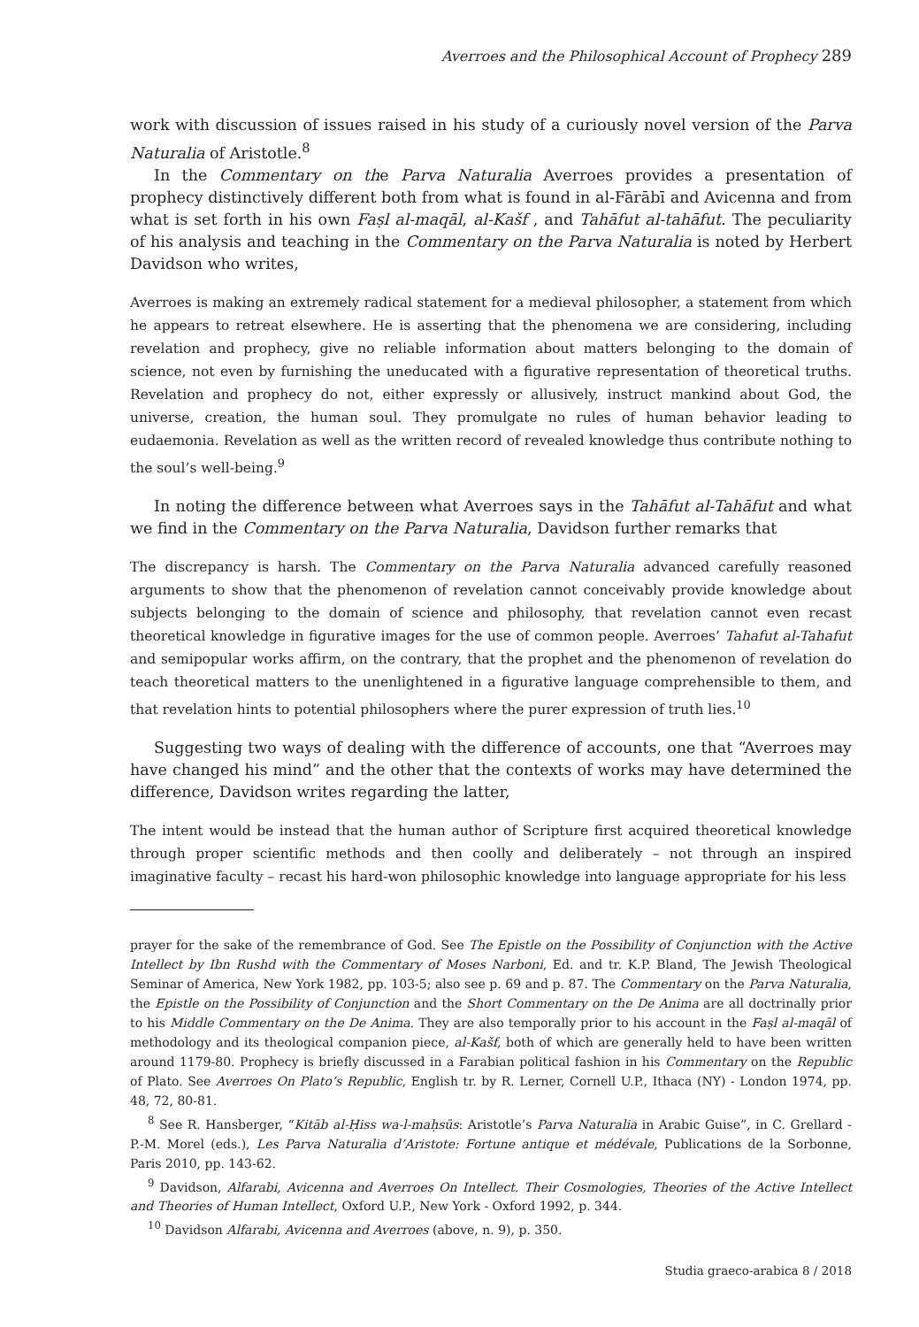Averroes and the Philosophical Account of Prophecy 289
work with discussion of issues raised in his study of a curiously novel version of the Parva Naturalia of Aristotle.<sup>8</sup>
In the Commentary on the Parva Naturalia Averroes provides a presentation of prophecy distinctively different both from what is found in al-Fārābī and Avicenna and from what is set forth in his own Faṣl al-maqāl, al-Kašf , and Tahāfut al-tahāfut. The peculiarity of his analysis and teaching in the Commentary on the Parva Naturalia is noted by Herbert Davidson who writes,
Averroes is making an extremely radical statement for a medieval philosopher, a statement from which he appears to retreat elsewhere. He is asserting that the phenomena we are considering, including revelation and prophecy, give no reliable information about matters belonging to the domain of science, not even by furnishing the uneducated with a figurative representation of theoretical truths. Revelation and prophecy do not, either expressly or allusively, instruct mankind about God, the universe, creation, the human soul. They promulgate no rules of human behavior leading to eudaemonia. Revelation as well as the written record of revealed knowledge thus contribute nothing to the soul’s well-being.<sup>9</sup>
In noting the difference between what Averroes says in the Tahāfut al-Tahāfut and what we find in the Commentary on the Parva Naturalia, Davidson further remarks that
The discrepancy is harsh. The Commentary on the Parva Naturalia advanced carefully reasoned arguments to show that the phenomenon of revelation cannot conceivably provide knowledge about subjects belonging to the domain of science and philosophy, that revelation cannot even recast theoretical knowledge in figurative images for the use of common people. Averroes’ Tahafut al-Tahafut and semipopular works affirm, on the contrary, that the prophet and the phenomenon of revelation do teach theoretical matters to the unenlightened in a figurative language comprehensible to them, and that revelation hints to potential philosophers where the purer expression of truth lies.<sup>10</sup>
Suggesting two ways of dealing with the difference of accounts, one that “Averroes may have changed his mind” and the other that the contexts of works may have determined the difference, Davidson writes regarding the latter,
The intent would be instead that the human author of Scripture first acquired theoretical knowledge through proper scientific methods and then coolly and deliberately – not through an inspired imaginative faculty – recast his hard-won philosophic knowledge into language appropriate for his less
prayer for the sake of the remembrance of God. See The Epistle on the Possibility of Conjunction with the Active Intellect by Ibn Rushd with the Commentary of Moses Narboni, Ed. and tr. K.P. Bland, The Jewish Theological Seminar of America, New York 1982, pp. 103-5; also see p. 69 and p. 87. The Commentary on the Parva Naturalia, the Epistle on the Possibility of Conjunction and the Short Commentary on the De Anima are all doctrinally prior to his Middle Commentary on the De Anima. They are also temporally prior to his account in the Faṣl al-maqāl of methodology and its theological companion piece, al-Kašf, both of which are generally held to have been written around 1179-80. Prophecy is briefly discussed in a Farabian political fashion in his Commentary on the Republic of Plato. See Averroes On Plato’s Republic, English tr. by R. Lerner, Cornell U.P., Ithaca (NY) - London 1974, pp. 48, 72, 80-81.
<sup>8</sup> See R. Hansberger, “Kitāb al-Ḥiss wa-l-maḥsūs: Aristotle’s Parva Naturalia in Arabic Guise”, in C. Grellard - P.-M. Morel (eds.), Les Parva Naturalia d’Aristote: Fortune antique et médévale, Publications de la Sorbonne, Paris 2010, pp. 143-62.
<sup>9</sup> Davidson, Alfarabi, Avicenna and Averroes On Intellect. Their Cosmologies, Theories of the Active Intellect and Theories of Human Intellect, Oxford U.P., New York - Oxford 1992, p. 344.
<sup>10</sup> Davidson Alfarabi, Avicenna and Averroes (above, n. 9), p. 350.
Studia graeco-arabica 8 / 2018